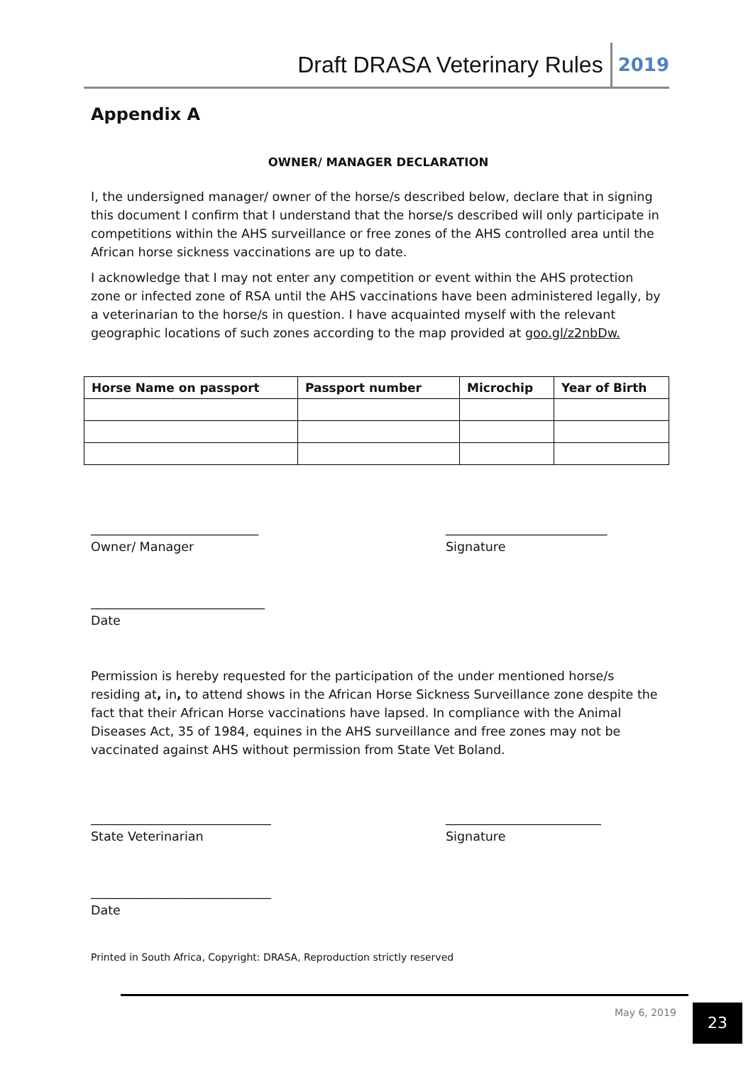Draft DRASA Veterinary Rules 2019
Appendix A
OWNER/ MANAGER DECLARATION
I, the undersigned manager/ owner of the horse/s described below, declare that in signing this document I confirm that I understand that the horse/s described will only participate in competitions within the AHS surveillance or free zones of the AHS controlled area until the African horse sickness vaccinations are up to date.
I acknowledge that I may not enter any competition or event within the AHS protection zone or infected zone of RSA until the AHS vaccinations have been administered legally, by a veterinarian to the horse/s in question. I have acquainted myself with the relevant geographic locations of such zones according to the map provided at goo.gl/z2nbDw.
| Horse Name on passport | Passport number | Microchip | Year of Birth |
| --- | --- | --- | --- |
___________________________
Owner/ Manager
__________________________
Signature
____________________________
Date
Permission is hereby requested for the participation of the under mentioned horse/s residing at, in, to attend shows in the African Horse Sickness Surveillance zone despite the fact that their African Horse vaccinations have lapsed. In compliance with the Animal Diseases Act, 35 of 1984, equines in the AHS surveillance and free zones may not be vaccinated against AHS without permission from State Vet Boland.
_____________________________
State Veterinarian
_________________________
Signature
_____________________________
Date
Printed in South Africa, Copyright: DRASA, Reproduction strictly reserved
May 6, 2019 23